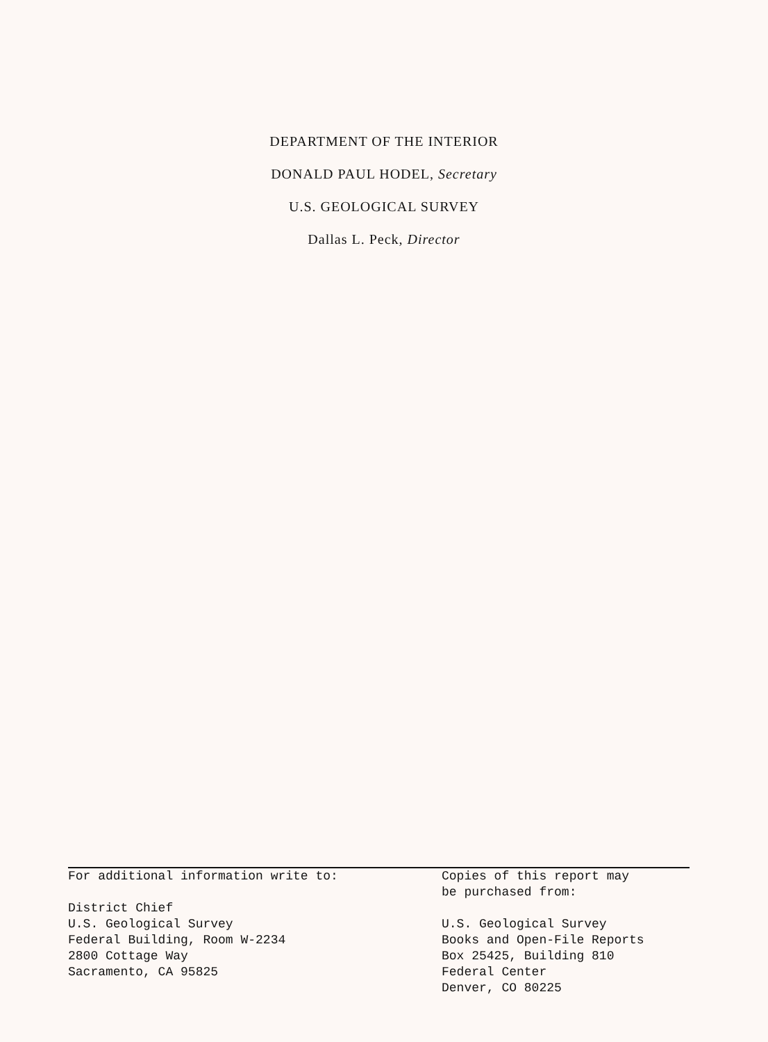DEPARTMENT OF THE INTERIOR
DONALD PAUL HODEL, Secretary
U.S. GEOLOGICAL SURVEY
Dallas L. Peck, Director
For additional information write to:
District Chief
U.S. Geological Survey
Federal Building, Room W-2234
2800 Cottage Way
Sacramento, CA 95825
Copies of this report may
be purchased from:
U.S. Geological Survey
Books and Open-File Reports
Box 25425, Building 810
Federal Center
Denver, CO 80225